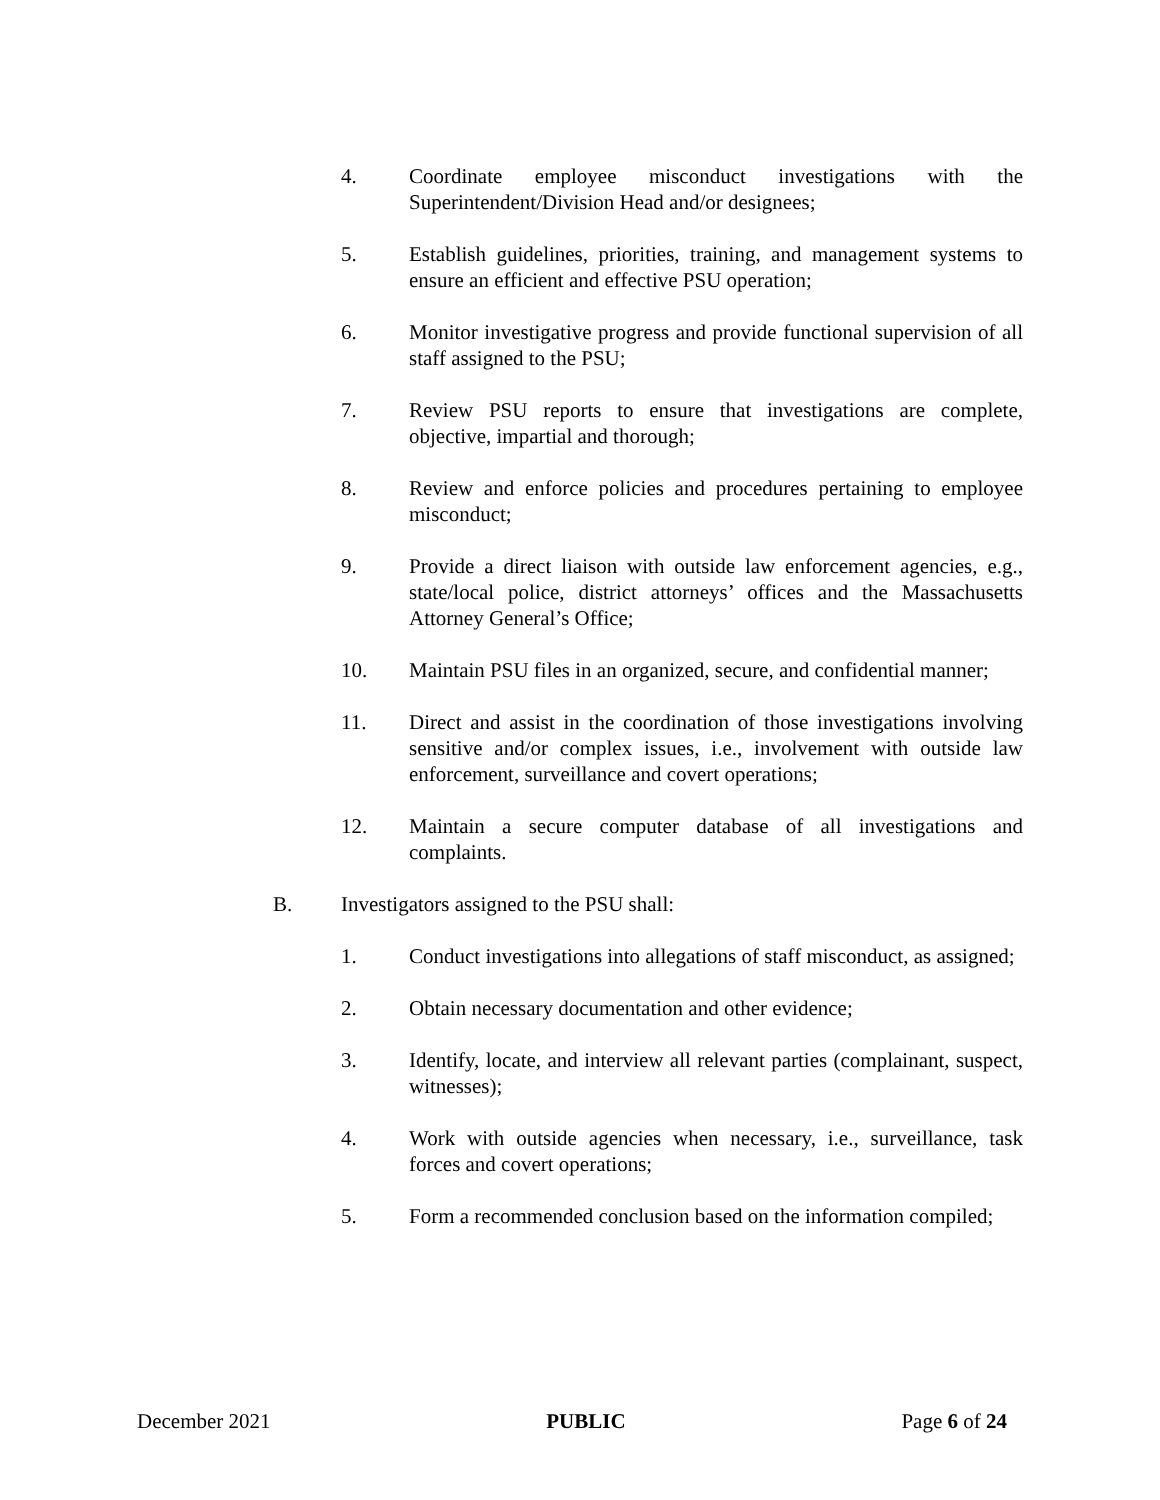4. Coordinate employee misconduct investigations with the Superintendent/Division Head and/or designees;
5. Establish guidelines, priorities, training, and management systems to ensure an efficient and effective PSU operation;
6. Monitor investigative progress and provide functional supervision of all staff assigned to the PSU;
7. Review PSU reports to ensure that investigations are complete, objective, impartial and thorough;
8. Review and enforce policies and procedures pertaining to employee misconduct;
9. Provide a direct liaison with outside law enforcement agencies, e.g., state/local police, district attorneys’ offices and the Massachusetts Attorney General’s Office;
10. Maintain PSU files in an organized, secure, and confidential manner;
11. Direct and assist in the coordination of those investigations involving sensitive and/or complex issues, i.e., involvement with outside law enforcement, surveillance and covert operations;
12. Maintain a secure computer database of all investigations and complaints.
B. Investigators assigned to the PSU shall:
1. Conduct investigations into allegations of staff misconduct, as assigned;
2. Obtain necessary documentation and other evidence;
3. Identify, locate, and interview all relevant parties (complainant, suspect, witnesses);
4. Work with outside agencies when necessary, i.e., surveillance, task forces and covert operations;
5. Form a recommended conclusion based on the information compiled;
December 2021 PUBLIC Page 6 of 24